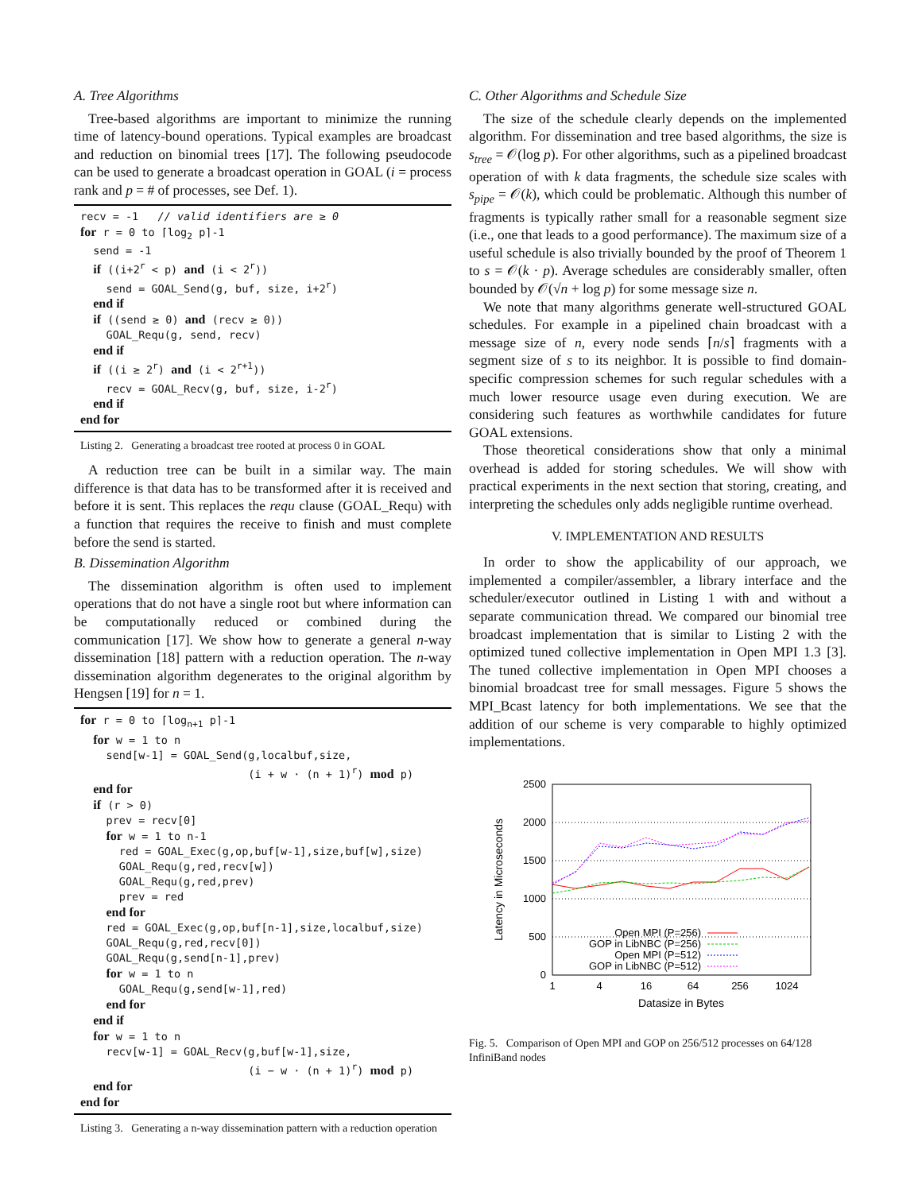A. Tree Algorithms
Tree-based algorithms are important to minimize the running time of latency-bound operations. Typical examples are broadcast and reduction on binomial trees [17]. The following pseudocode can be used to generate a broadcast operation in GOAL (i = process rank and p = # of processes, see Def. 1).
recv = -1 // valid identifiers are ≥ 0 for r = 0 to ⌈log<sub>2</sub> p⌉-1 send = -1 if ((i+2<sup>r</sup> < p) and (i < 2<sup>r</sup>)) send = GOAL_Send(g, buf, size, i+2<sup>r</sup>) end if if ((send ≥ 0) and (recv ≥ 0)) GOAL_Requ(g, send, recv) end if if ((i ≥ 2<sup>r</sup>) and (i < 2<sup>r+1</sup>)) recv = GOAL_Recv(g, buf, size, i-2<sup>r</sup>) end if end for
Listing 2. Generating a broadcast tree rooted at process 0 in GOAL
A reduction tree can be built in a similar way. The main difference is that data has to be transformed after it is received and before it is sent. This replaces the requ clause (GOAL_Requ) with a function that requires the receive to finish and must complete before the send is started.
B. Dissemination Algorithm
The dissemination algorithm is often used to implement operations that do not have a single root but where information can be computationally reduced or combined during the communication [17]. We show how to generate a general n-way dissemination [18] pattern with a reduction operation. The n-way dissemination algorithm degenerates to the original algorithm by Hengsen [19] for n = 1.
for r = 0 to ⌈log<sub>n+1</sub> p⌉-1 for w = 1 to n send[w-1] = GOAL_Send(g,localbuf,size, (i + w · (n + 1)<sup>r</sup>) mod p) end for if (r > 0) prev = recv[0] for w = 1 to n-1 red = GOAL_Exec(g,op,buf[w-1],size,buf[w],size) GOAL_Requ(g,red,recv[w]) GOAL_Requ(g,red,prev) prev = red end for red = GOAL_Exec(g,op,buf[n-1],size,localbuf,size) GOAL_Requ(g,red,recv[0]) GOAL_Requ(g,send[n-1],prev) for w = 1 to n GOAL_Requ(g,send[w-1],red) end for end if for w = 1 to n recv[w-1] = GOAL_Recv(g,buf[w-1],size, (i − w · (n + 1)<sup>r</sup>) mod p) end for end for
Listing 3. Generating a n-way dissemination pattern with a reduction operation
C. Other Algorithms and Schedule Size
The size of the schedule clearly depends on the implemented algorithm. For dissemination and tree based algorithms, the size is s<sub>tree</sub> = 𝒪(log p). For other algorithms, such as a pipelined broadcast operation of with k data fragments, the schedule size scales with s<sub>pipe</sub> = 𝒪(k), which could be problematic. Although this number of fragments is typically rather small for a reasonable segment size (i.e., one that leads to a good performance). The maximum size of a useful schedule is also trivially bounded by the proof of Theorem 1 to s = 𝒪(k · p). Average schedules are considerably smaller, often bounded by 𝒪(√n + log p) for some message size n.
We note that many algorithms generate well-structured GOAL schedules. For example in a pipelined chain broadcast with a message size of n, every node sends ⌈n/s⌉ fragments with a segment size of s to its neighbor. It is possible to find domain-specific compression schemes for such regular schedules with a much lower resource usage even during execution. We are considering such features as worthwhile candidates for future GOAL extensions.
Those theoretical considerations show that only a minimal overhead is added for storing schedules. We will show with practical experiments in the next section that storing, creating, and interpreting the schedules only adds negligible runtime overhead.
V. IMPLEMENTATION AND RESULTS
In order to show the applicability of our approach, we implemented a compiler/assembler, a library interface and the scheduler/executor outlined in Listing 1 with and without a separate communication thread. We compared our binomial tree broadcast implementation that is similar to Listing 2 with the optimized tuned collective implementation in Open MPI 1.3 [3]. The tuned collective implementation in Open MPI chooses a binomial broadcast tree for small messages. Figure 5 shows the MPI_Bcast latency for both implementations. We see that the addition of our scheme is very comparable to highly optimized implementations.
2500
2000
1500
1000
500
0
1
4
16
64
256
1024
Datasize in Bytes
Latency in Microseconds
Open MPI (P=256)
GOP in LibNBC (P=256)
Open MPI (P=512)
GOP in LibNBC (P=512)
Fig. 5. Comparison of Open MPI and GOP on 256/512 processes on 64/128 InfiniBand nodes